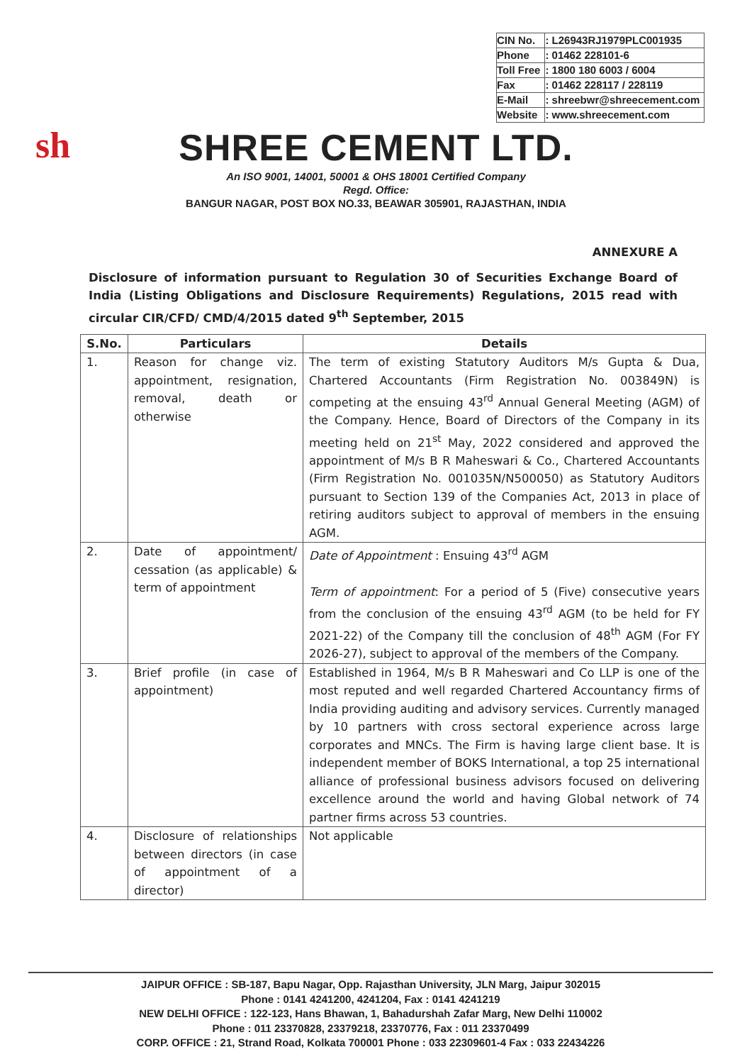| CIN No. | : L26943RJ1979PLC001935 |
| Phone | : 01462 228101-6 |
| Toll Free | : 1800 180 6003 / 6004 |
| Fax | : 01462 228117 / 228119 |
| E-Mail | : shreebwr@shreecement.com |
| Website | : www.shreecement.com |
sh
SHREE CEMENT LTD.
An ISO 9001, 14001, 50001 & OHS 18001 Certified Company
Regd. Office:
BANGUR NAGAR, POST BOX NO.33, BEAWAR 305901, RAJASTHAN, INDIA
ANNEXURE A
Disclosure of information pursuant to Regulation 30 of Securities Exchange Board of India (Listing Obligations and Disclosure Requirements) Regulations, 2015 read with circular CIR/CFD/ CMD/4/2015 dated 9<sup>th</sup> September, 2015
| S.No. | Particulars | Details |
| --- | --- | --- |
| 1. | Reason for change viz. appointment, resignation, removal, death or otherwise | The term of existing Statutory Auditors M/s Gupta & Dua, Chartered Accountants (Firm Registration No. 003849N) is competing at the ensuing 43<sup>rd</sup> Annual General Meeting (AGM) of the Company. Hence, Board of Directors of the Company in its meeting held on 21<sup>st</sup> May, 2022 considered and approved the appointment of M/s B R Maheswari & Co., Chartered Accountants (Firm Registration No. 001035N/N500050) as Statutory Auditors pursuant to Section 139 of the Companies Act, 2013 in place of retiring auditors subject to approval of members in the ensuing AGM. |
| 2. | Date of appointment/ cessation (as applicable) & term of appointment | Date of Appointment : Ensuing 43<sup>rd</sup> AGM Term of appointment : For a period of 5 (Five) consecutive years from the conclusion of the ensuing 43<sup>rd</sup> AGM (to be held for FY 2021-22) of the Company till the conclusion of 48<sup>th</sup> AGM (For FY 2026-27), subject to approval of the members of the Company. |
| 3. | Brief profile (in case of appointment) | Established in 1964, M/s B R Maheswari and Co LLP is one of the most reputed and well regarded Chartered Accountancy firms of India providing auditing and advisory services. Currently managed by 10 partners with cross sectoral experience across large corporates and MNCs. The Firm is having large client base. It is independent member of BOKS International, a top 25 international alliance of professional business advisors focused on delivering excellence around the world and having Global network of 74 partner firms across 53 countries. |
| 4. | Disclosure of relationships between directors (in case of appointment of a director) | Not applicable |
JAIPUR OFFICE : SB-187, Bapu Nagar, Opp. Rajasthan University, JLN Marg, Jaipur 302015
Phone : 0141 4241200, 4241204, Fax : 0141 4241219
NEW DELHI OFFICE : 122-123, Hans Bhawan, 1, Bahadurshah Zafar Marg, New Delhi 110002
Phone : 011 23370828, 23379218, 23370776, Fax : 011 23370499
CORP. OFFICE : 21, Strand Road, Kolkata 700001 Phone : 033 22309601-4 Fax : 033 22434226